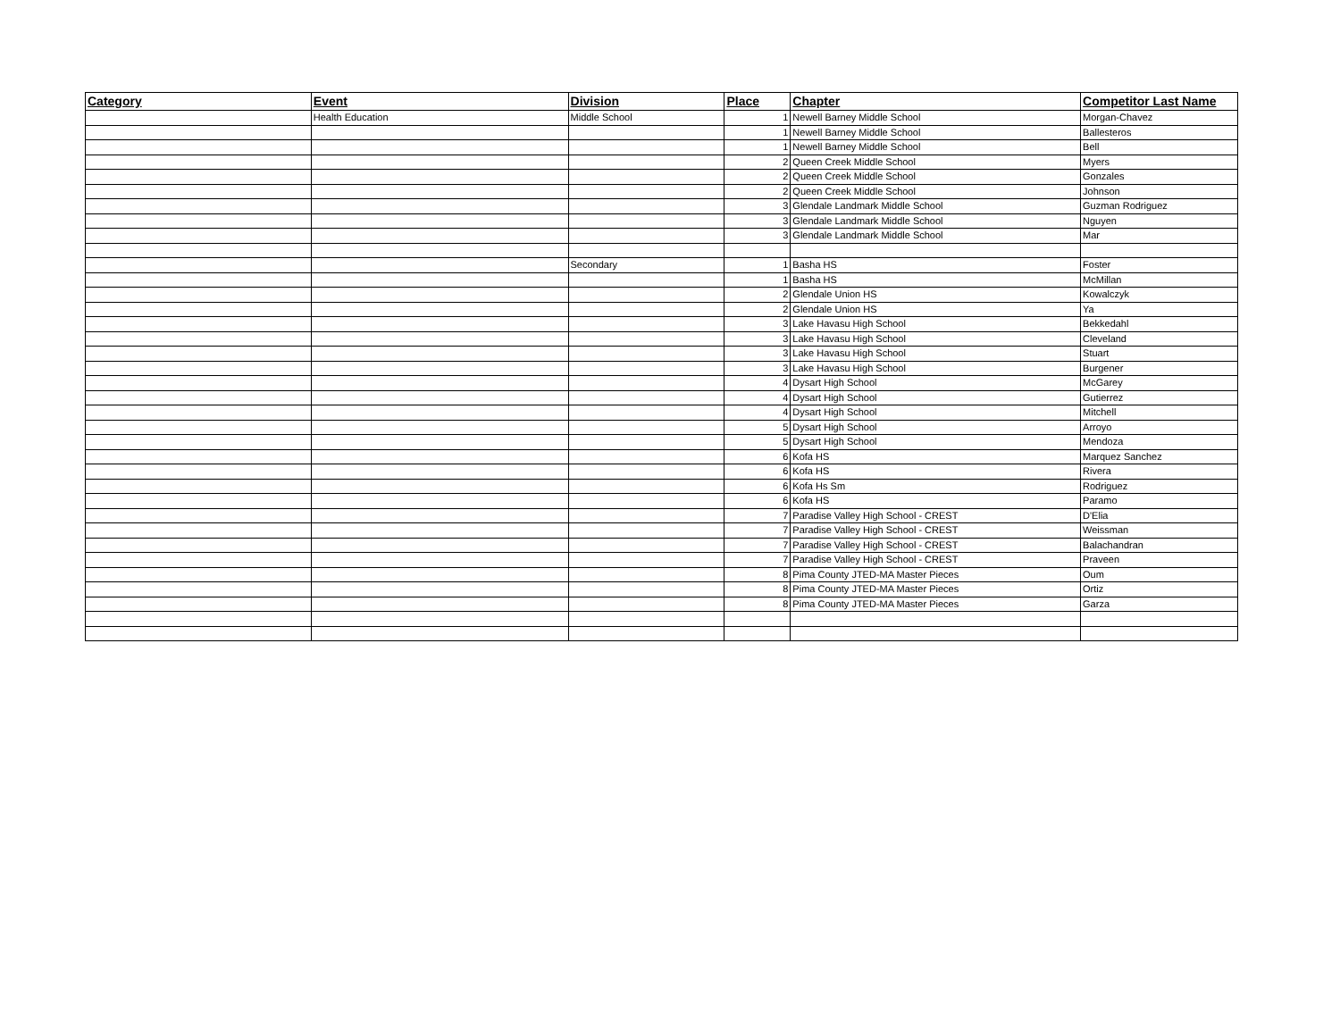| Category | Event | Division | Place | Chapter | Competitor Last Name |
| --- | --- | --- | --- | --- | --- |
| | Health Education | Middle School | 1 | Newell Barney Middle School | Morgan-Chavez |
| | | | 1 | Newell Barney Middle School | Ballesteros |
| | | | 1 | Newell Barney Middle School | Bell |
| | | | 2 | Queen Creek Middle School | Myers |
| | | | 2 | Queen Creek Middle School | Gonzales |
| | | | 2 | Queen Creek Middle School | Johnson |
| | | | 3 | Glendale Landmark Middle School | Guzman Rodriguez |
| | | | 3 | Glendale Landmark Middle School | Nguyen |
| | | | 3 | Glendale Landmark Middle School | Mar |
| | | Secondary | 1 | Basha HS | Foster |
| | | | 1 | Basha HS | McMillan |
| | | | 2 | Glendale Union HS | Kowalczyk |
| | | | 2 | Glendale Union HS | Ya |
| | | | 3 | Lake Havasu High School | Bekkedahl |
| | | | 3 | Lake Havasu High School | Cleveland |
| | | | 3 | Lake Havasu High School | Stuart |
| | | | 3 | Lake Havasu High School | Burgener |
| | | | 4 | Dysart High School | McGarey |
| | | | 4 | Dysart High School | Gutierrez |
| | | | 4 | Dysart High School | Mitchell |
| | | | 5 | Dysart High School | Arroyo |
| | | | 5 | Dysart High School | Mendoza |
| | | | 6 | Kofa HS | Marquez Sanchez |
| | | | 6 | Kofa HS | Rivera |
| | | | 6 | Kofa Hs Sm | Rodriguez |
| | | | 6 | Kofa HS | Paramo |
| | | | 7 | Paradise Valley High School - CREST | D'Elia |
| | | | 7 | Paradise Valley High School - CREST | Weissman |
| | | | 7 | Paradise Valley High School - CREST | Balachandran |
| | | | 7 | Paradise Valley High School - CREST | Praveen |
| | | | 8 | Pima County JTED-MA Master Pieces | Oum |
| | | | 8 | Pima County JTED-MA Master Pieces | Ortiz |
| | | | 8 | Pima County JTED-MA Master Pieces | Garza |